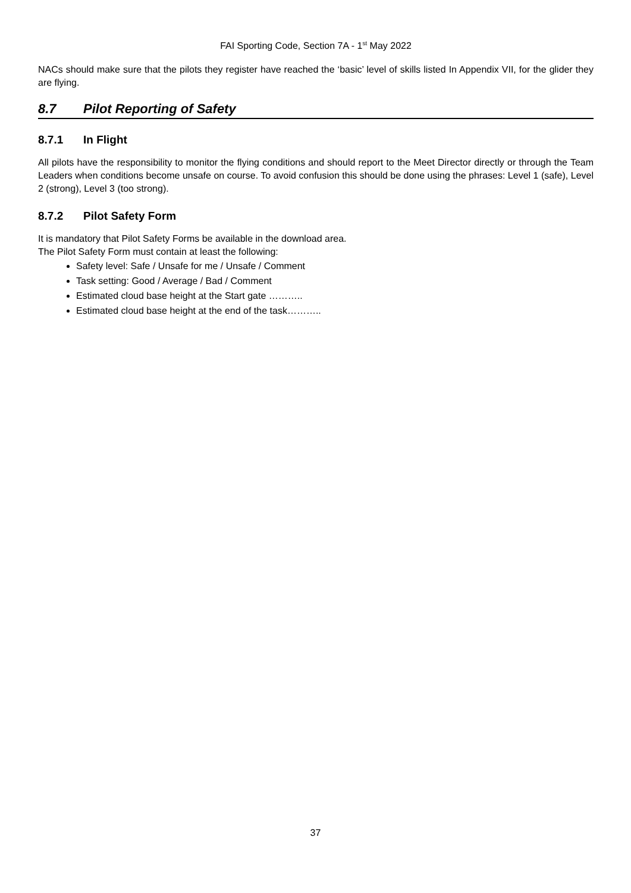FAI Sporting Code, Section 7A - 1<sup>st</sup> May 2022
NACs should make sure that the pilots they register have reached the ‘basic’ level of skills listed In Appendix VII, for the glider they are flying.
8.7 Pilot Reporting of Safety
8.7.1 In Flight
All pilots have the responsibility to monitor the flying conditions and should report to the Meet Director directly or through the Team Leaders when conditions become unsafe on course. To avoid confusion this should be done using the phrases: Level 1 (safe), Level 2 (strong), Level 3 (too strong).
8.7.2 Pilot Safety Form
It is mandatory that Pilot Safety Forms be available in the download area.
The Pilot Safety Form must contain at least the following:
Safety level: Safe / Unsafe for me / Unsafe / Comment
Task setting: Good / Average / Bad / Comment
Estimated cloud base height at the Start gate ………..
Estimated cloud base height at the end of the task………..
37